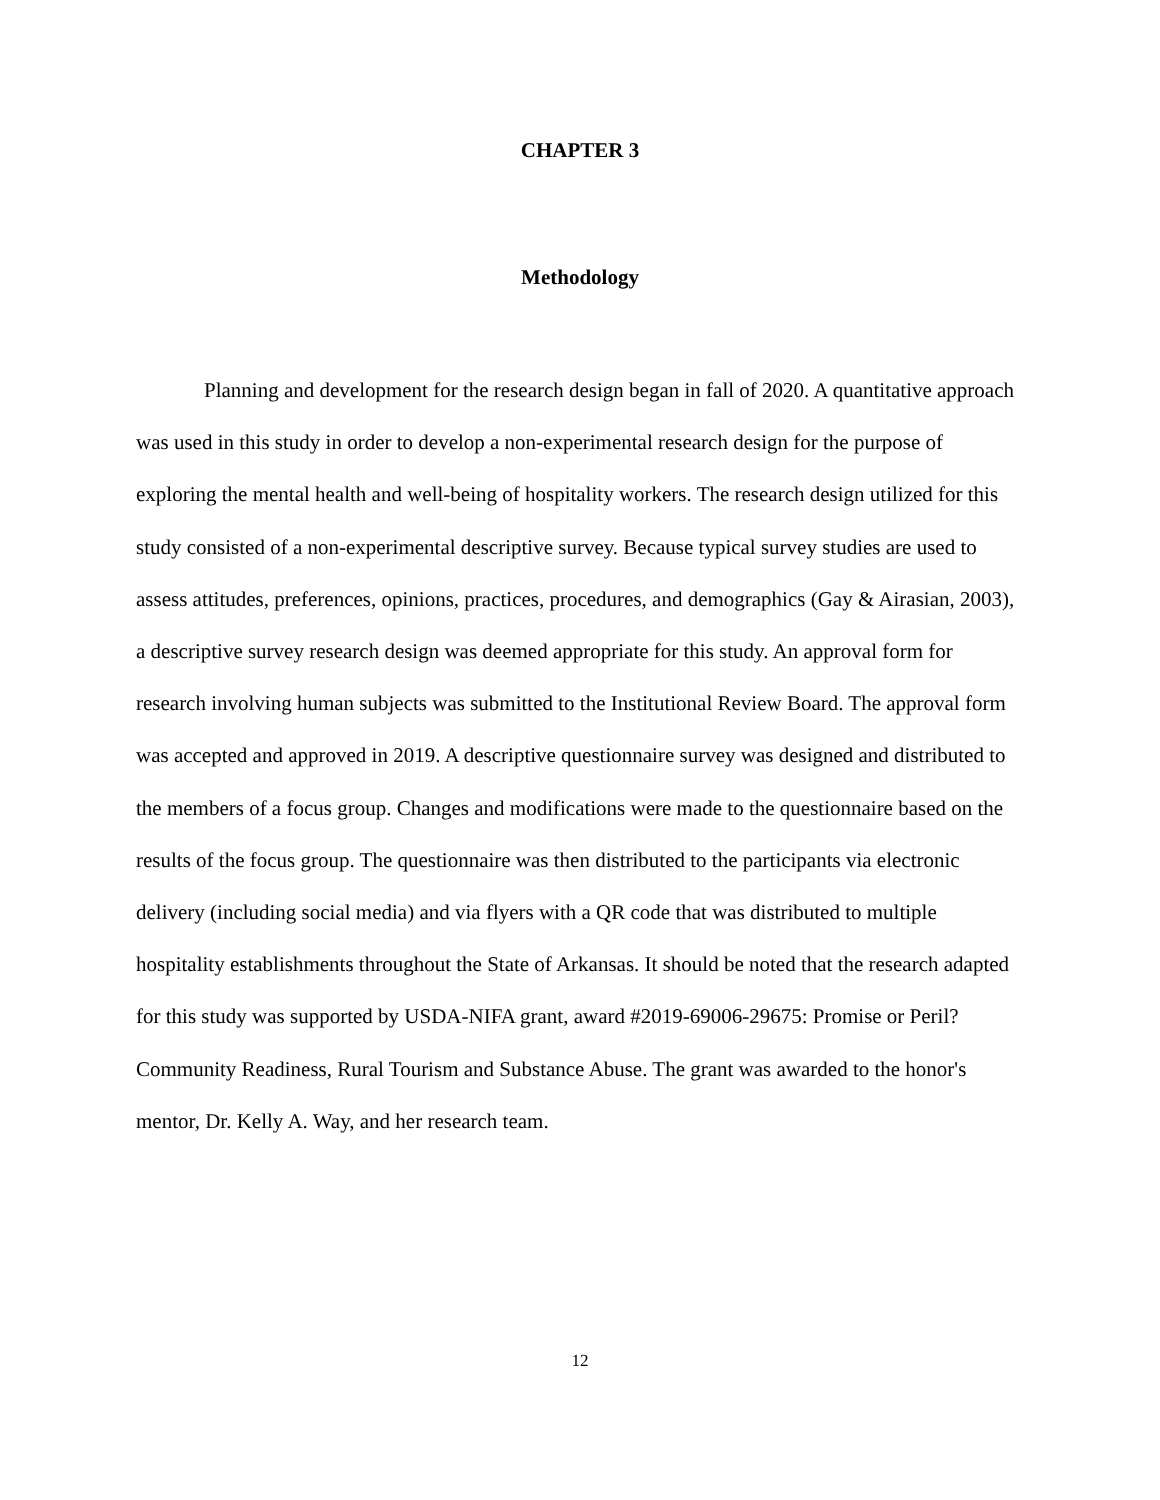CHAPTER 3
Methodology
Planning and development for the research design began in fall of 2020. A quantitative approach was used in this study in order to develop a non-experimental research design for the purpose of exploring the mental health and well-being of hospitality workers. The research design utilized for this study consisted of a non-experimental descriptive survey. Because typical survey studies are used to assess attitudes, preferences, opinions, practices, procedures, and demographics (Gay & Airasian, 2003), a descriptive survey research design was deemed appropriate for this study. An approval form for research involving human subjects was submitted to the Institutional Review Board. The approval form was accepted and approved in 2019. A descriptive questionnaire survey was designed and distributed to the members of a focus group. Changes and modifications were made to the questionnaire based on the results of the focus group. The questionnaire was then distributed to the participants via electronic delivery (including social media) and via flyers with a QR code that was distributed to multiple hospitality establishments throughout the State of Arkansas. It should be noted that the research adapted for this study was supported by USDA-NIFA grant, award #2019-69006-29675: Promise or Peril? Community Readiness, Rural Tourism and Substance Abuse. The grant was awarded to the honor's mentor, Dr. Kelly A. Way, and her research team.
12